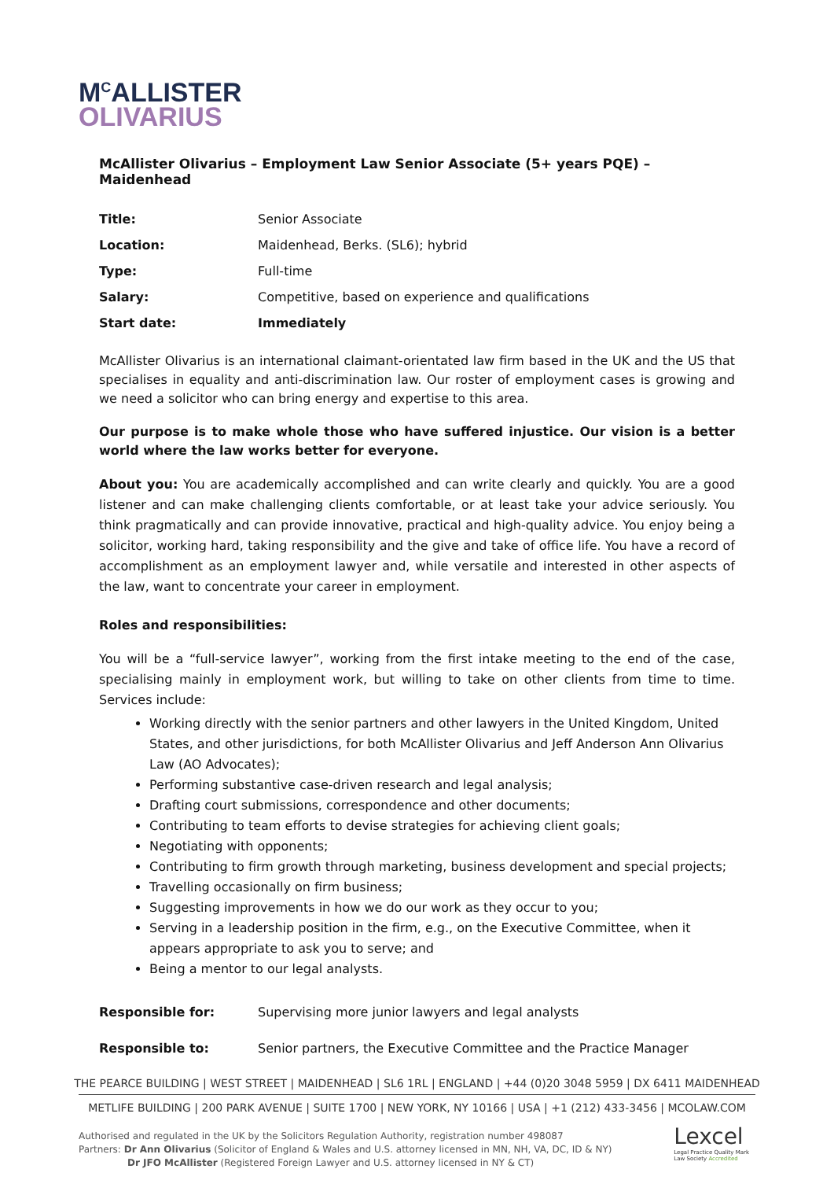M<sup>C</sup>ALLISTER
OLIVARIUS
McAllister Olivarius – Employment Law Senior Associate (5+ years PQE) – Maidenhead
| Title: | Senior Associate |
| Location: | Maidenhead, Berks. (SL6); hybrid |
| Type: | Full-time |
| Salary: | Competitive, based on experience and qualifications |
| Start date: | Immediately |
McAllister Olivarius is an international claimant-orientated law firm based in the UK and the US that specialises in equality and anti-discrimination law. Our roster of employment cases is growing and we need a solicitor who can bring energy and expertise to this area.
Our purpose is to make whole those who have suffered injustice. Our vision is a better world where the law works better for everyone.
About you: You are academically accomplished and can write clearly and quickly. You are a good listener and can make challenging clients comfortable, or at least take your advice seriously. You think pragmatically and can provide innovative, practical and high-quality advice. You enjoy being a solicitor, working hard, taking responsibility and the give and take of office life. You have a record of accomplishment as an employment lawyer and, while versatile and interested in other aspects of the law, want to concentrate your career in employment.
Roles and responsibilities:
You will be a “full-service lawyer”, working from the first intake meeting to the end of the case, specialising mainly in employment work, but willing to take on other clients from time to time. Services include:
Working directly with the senior partners and other lawyers in the United Kingdom, United States, and other jurisdictions, for both McAllister Olivarius and Jeff Anderson Ann Olivarius Law (AO Advocates);
Performing substantive case-driven research and legal analysis;
Drafting court submissions, correspondence and other documents;
Contributing to team efforts to devise strategies for achieving client goals;
Negotiating with opponents;
Contributing to firm growth through marketing, business development and special projects;
Travelling occasionally on firm business;
Suggesting improvements in how we do our work as they occur to you;
Serving in a leadership position in the firm, e.g., on the Executive Committee, when it appears appropriate to ask you to serve; and
Being a mentor to our legal analysts.
| Responsible for: | Supervising more junior lawyers and legal analysts |
| Responsible to: | Senior partners, the Executive Committee and the Practice Manager |
THE PEARCE BUILDING | WEST STREET | MAIDENHEAD | SL6 1RL | ENGLAND | +44 (0)20 3048 5959 | DX 6411 MAIDENHEAD
METLIFE BUILDING | 200 PARK AVENUE | SUITE 1700 | NEW YORK, NY 10166 | USA | +1 (212) 433-3456 | MCOLAW.COM
Authorised and regulated in the UK by the Solicitors Regulation Authority, registration number 498087
Partners: Dr Ann Olivarius (Solicitor of England & Wales and U.S. attorney licensed in MN, NH, VA, DC, ID & NY)
Dr JFO McAllister (Registered Foreign Lawyer and U.S. attorney licensed in NY & CT)
Lexcel
Legal Practice Quality Mark
Law Society Accredited